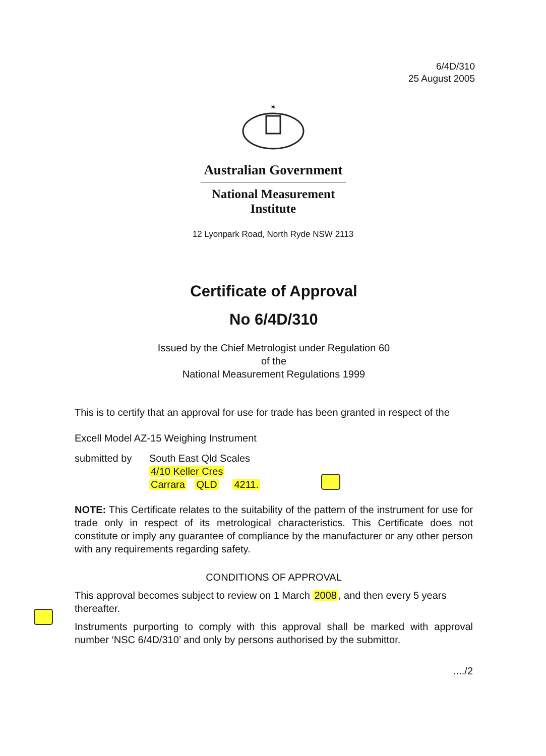6/4D/310
25 August 2005
✶
Australian Government
National Measurement
Institute
12 Lyonpark Road, North Ryde NSW 2113
Certificate of Approval
No 6/4D/310
Issued by the Chief Metrologist under Regulation 60
of the
National Measurement Regulations 1999
This is to certify that an approval for use for trade has been granted in respect of the
Excell Model AZ-15 Weighing Instrument
submitted by South East Qld Scales
4/10 Keller Cres
Carrara QLD 4211.
NOTE: This Certificate relates to the suitability of the pattern of the instrument for use for trade only in respect of its metrological characteristics. This Certificate does not constitute or imply any guarantee of compliance by the manufacturer or any other person with any requirements regarding safety.
CONDITIONS OF APPROVAL
This approval becomes subject to review on 1 March 2008, and then every 5 years thereafter.
Instruments purporting to comply with this approval shall be marked with approval number ‘NSC 6/4D/310’ and only by persons authorised by the submittor.
..../2